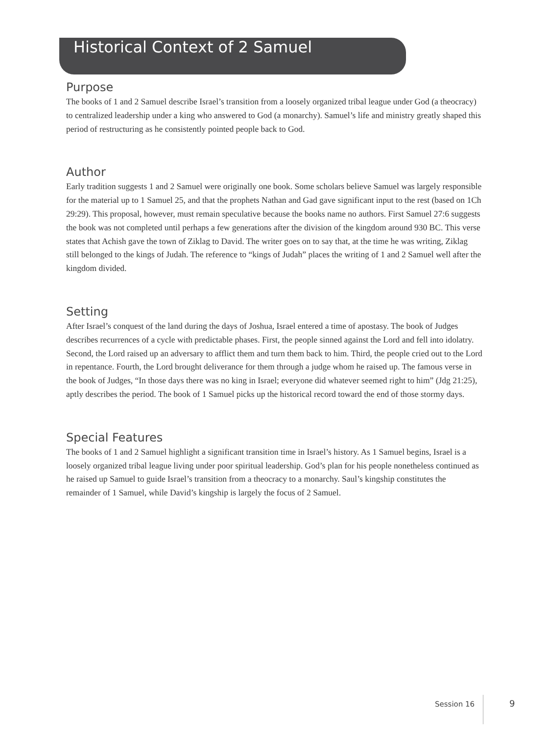Historical Context of 2 Samuel
Purpose
The books of 1 and 2 Samuel describe Israel’s transition from a loosely organized tribal league under God (a theocracy) to centralized leadership under a king who answered to God (a monarchy). Samuel’s life and ministry greatly shaped this period of restructuring as he consistently pointed people back to God.
Author
Early tradition suggests 1 and 2 Samuel were originally one book. Some scholars believe Samuel was largely responsible for the material up to 1 Samuel 25, and that the prophets Nathan and Gad gave significant input to the rest (based on 1Ch 29:29). This proposal, however, must remain speculative because the books name no authors. First Samuel 27:6 suggests the book was not completed until perhaps a few generations after the division of the kingdom around 930 BC. This verse states that Achish gave the town of Ziklag to David. The writer goes on to say that, at the time he was writing, Ziklag still belonged to the kings of Judah. The reference to “kings of Judah” places the writing of 1 and 2 Samuel well after the kingdom divided.
Setting
After Israel’s conquest of the land during the days of Joshua, Israel entered a time of apostasy. The book of Judges describes recurrences of a cycle with predictable phases. First, the people sinned against the Lord and fell into idolatry. Second, the Lord raised up an adversary to afflict them and turn them back to him. Third, the people cried out to the Lord in repentance. Fourth, the Lord brought deliverance for them through a judge whom he raised up. The famous verse in the book of Judges, “In those days there was no king in Israel; everyone did whatever seemed right to him” (Jdg 21:25), aptly describes the period. The book of 1 Samuel picks up the historical record toward the end of those stormy days.
Special Features
The books of 1 and 2 Samuel highlight a significant transition time in Israel’s history. As 1 Samuel begins, Israel is a loosely organized tribal league living under poor spiritual leadership. God’s plan for his people nonetheless continued as he raised up Samuel to guide Israel’s transition from a theocracy to a monarchy. Saul’s kingship constitutes the remainder of 1 Samuel, while David’s kingship is largely the focus of 2 Samuel.
Session 16 9